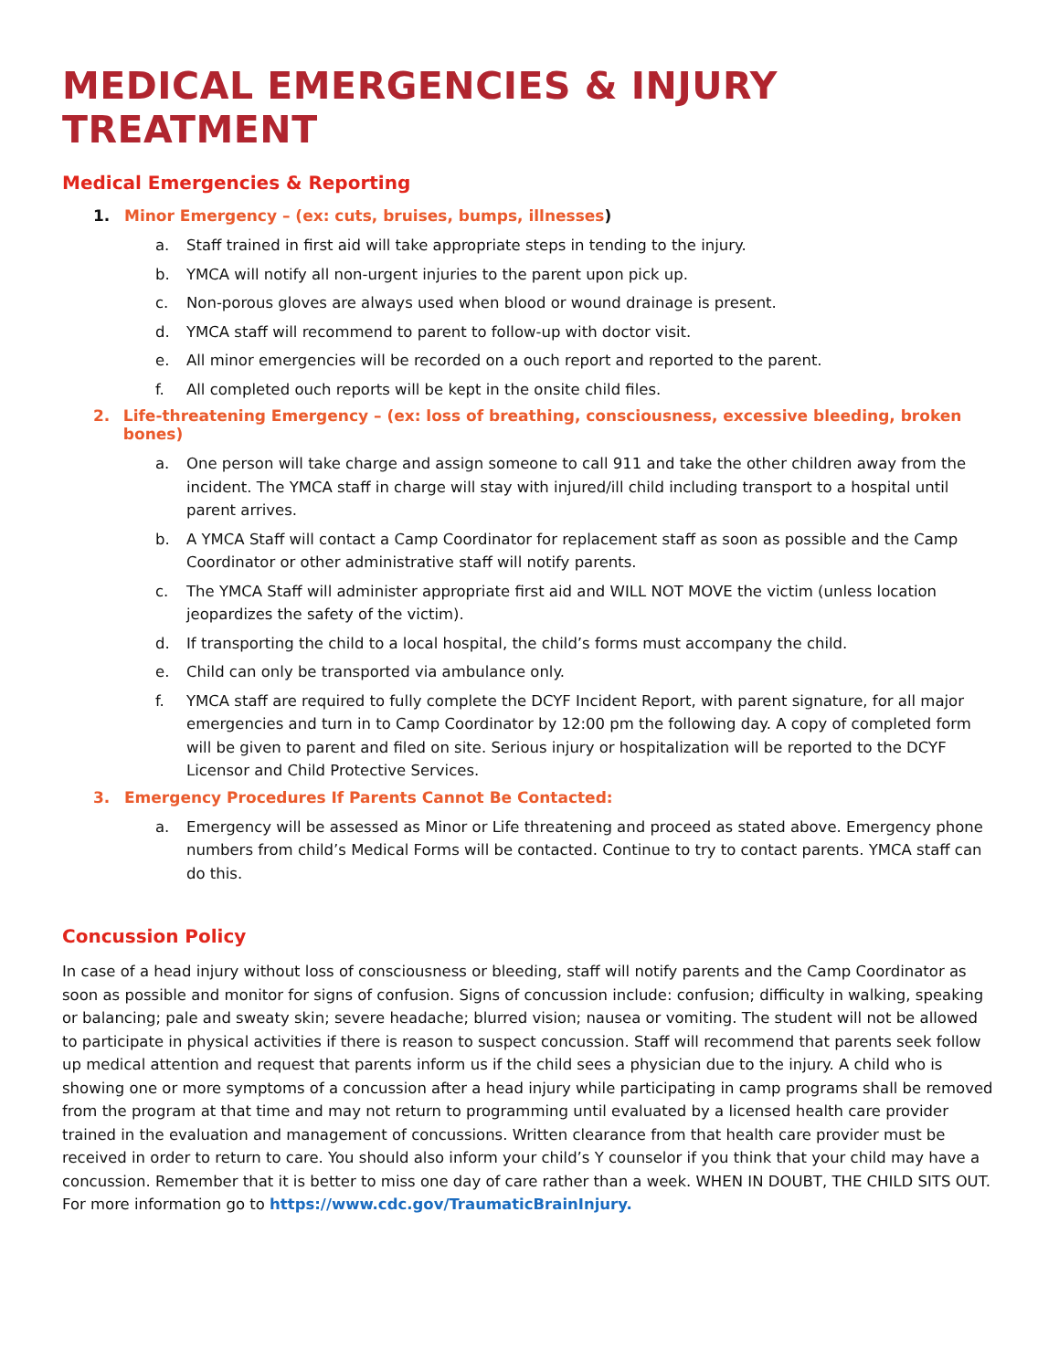MEDICAL EMERGENCIES & INJURY TREATMENT
Medical Emergencies & Reporting
1. Minor Emergency – (ex: cuts, bruises, bumps, illnesses)
a. Staff trained in first aid will take appropriate steps in tending to the injury.
b. YMCA will notify all non-urgent injuries to the parent upon pick up.
c. Non-porous gloves are always used when blood or wound drainage is present.
d. YMCA staff will recommend to parent to follow-up with doctor visit.
e. All minor emergencies will be recorded on a ouch report and reported to the parent.
f. All completed ouch reports will be kept in the onsite child files.
2. Life-threatening Emergency – (ex: loss of breathing, consciousness, excessive bleeding, broken bones)
a. One person will take charge and assign someone to call 911 and take the other children away from the incident. The YMCA staff in charge will stay with injured/ill child including transport to a hospital until parent arrives.
b. A YMCA Staff will contact a Camp Coordinator for replacement staff as soon as possible and the Camp Coordinator or other administrative staff will notify parents.
c. The YMCA Staff will administer appropriate first aid and WILL NOT MOVE the victim (unless location jeopardizes the safety of the victim).
d. If transporting the child to a local hospital, the child’s forms must accompany the child.
e. Child can only be transported via ambulance only.
f. YMCA staff are required to fully complete the DCYF Incident Report, with parent signature, for all major emergencies and turn in to Camp Coordinator by 12:00 pm the following day. A copy of completed form will be given to parent and filed on site. Serious injury or hospitalization will be reported to the DCYF Licensor and Child Protective Services.
3. Emergency Procedures If Parents Cannot Be Contacted:
a. Emergency will be assessed as Minor or Life threatening and proceed as stated above. Emergency phone numbers from child’s Medical Forms will be contacted. Continue to try to contact parents. YMCA staff can do this.
Concussion Policy
In case of a head injury without loss of consciousness or bleeding, staff will notify parents and the Camp Coordinator as soon as possible and monitor for signs of confusion. Signs of concussion include: confusion; difficulty in walking, speaking or balancing; pale and sweaty skin; severe headache; blurred vision; nausea or vomiting. The student will not be allowed to participate in physical activities if there is reason to suspect concussion. Staff will recommend that parents seek follow up medical attention and request that parents inform us if the child sees a physician due to the injury. A child who is showing one or more symptoms of a concussion after a head injury while participating in camp programs shall be removed from the program at that time and may not return to programming until evaluated by a licensed health care provider trained in the evaluation and management of concussions. Written clearance from that health care provider must be received in order to return to care. You should also inform your child’s Y counselor if you think that your child may have a concussion. Remember that it is better to miss one day of care rather than a week. WHEN IN DOUBT, THE CHILD SITS OUT. For more information go to https://www.cdc.gov/TraumaticBrainInjury.